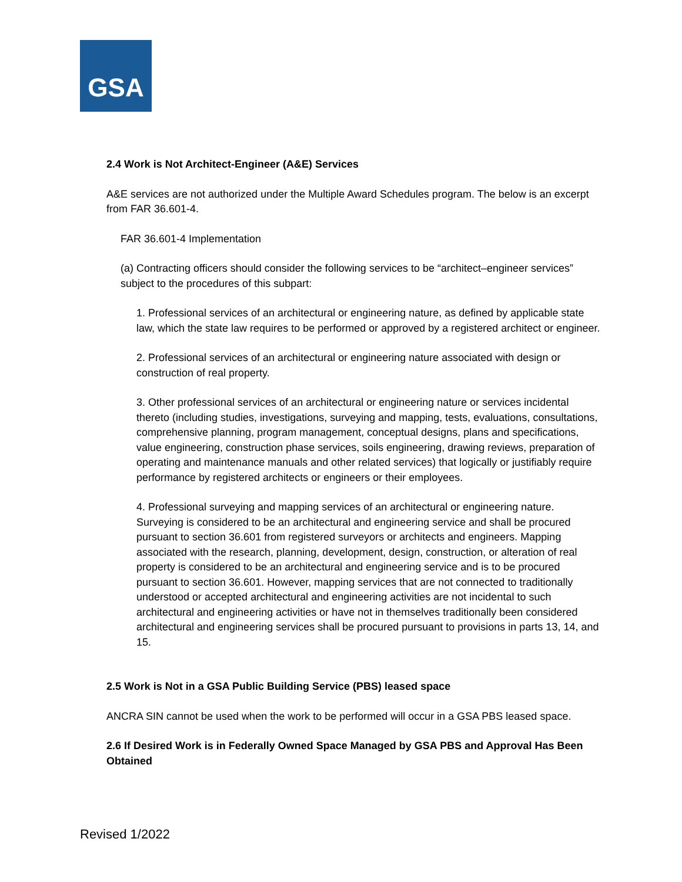GSA
2.4 Work is Not Architect-Engineer (A&E) Services
A&E services are not authorized under the Multiple Award Schedules program. The below is an excerpt from FAR 36.601-4.
FAR 36.601-4 Implementation
(a) Contracting officers should consider the following services to be “architect–engineer services” subject to the procedures of this subpart:
1. Professional services of an architectural or engineering nature, as defined by applicable state law, which the state law requires to be performed or approved by a registered architect or engineer.
2. Professional services of an architectural or engineering nature associated with design or construction of real property.
3. Other professional services of an architectural or engineering nature or services incidental thereto (including studies, investigations, surveying and mapping, tests, evaluations, consultations, comprehensive planning, program management, conceptual designs, plans and specifications, value engineering, construction phase services, soils engineering, drawing reviews, preparation of operating and maintenance manuals and other related services) that logically or justifiably require performance by registered architects or engineers or their employees.
4. Professional surveying and mapping services of an architectural or engineering nature. Surveying is considered to be an architectural and engineering service and shall be procured pursuant to section 36.601 from registered surveyors or architects and engineers. Mapping associated with the research, planning, development, design, construction, or alteration of real property is considered to be an architectural and engineering service and is to be procured pursuant to section 36.601. However, mapping services that are not connected to traditionally understood or accepted architectural and engineering activities are not incidental to such architectural and engineering activities or have not in themselves traditionally been considered architectural and engineering services shall be procured pursuant to provisions in parts 13, 14, and 15.
2.5 Work is Not in a GSA Public Building Service (PBS) leased space
ANCRA SIN cannot be used when the work to be performed will occur in a GSA PBS leased space.
2.6 If Desired Work is in Federally Owned Space Managed by GSA PBS and Approval Has Been Obtained
Revised 1/2022